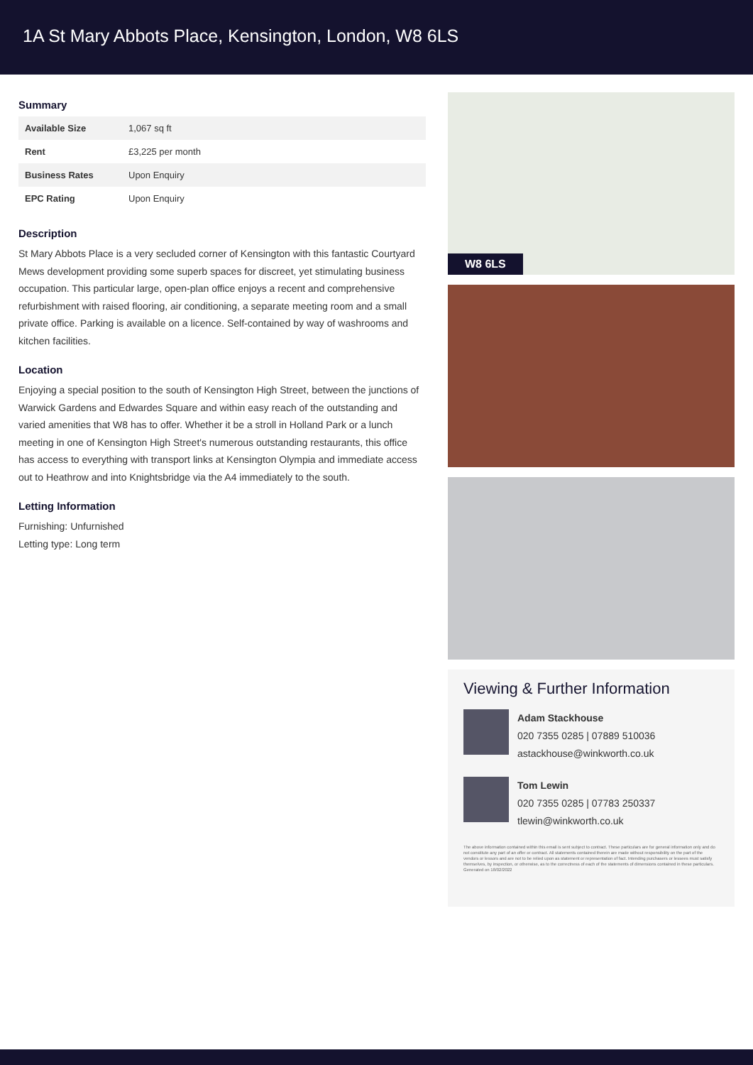1A St Mary Abbots Place, Kensington, London, W8 6LS
Summary
| Available Size | 1,067 sq ft |
| Rent | £3,225 per month |
| Business Rates | Upon Enquiry |
| EPC Rating | Upon Enquiry |
Description
St Mary Abbots Place is a very secluded corner of Kensington with this fantastic Courtyard Mews development providing some superb spaces for discreet, yet stimulating business occupation. This particular large, open-plan office enjoys a recent and comprehensive refurbishment with raised flooring, air conditioning, a separate meeting room and a small private office. Parking is available on a licence. Self-contained by way of washrooms and kitchen facilities.
Location
Enjoying a special position to the south of Kensington High Street, between the junctions of Warwick Gardens and Edwardes Square and within easy reach of the outstanding and varied amenities that W8 has to offer. Whether it be a stroll in Holland Park or a lunch meeting in one of Kensington High Street's numerous outstanding restaurants, this office has access to everything with transport links at Kensington Olympia and immediate access out to Heathrow and into Knightsbridge via the A4 immediately to the south.
Letting Information
Furnishing: Unfurnished
Letting type: Long term
W8 6LS
Viewing & Further Information
Adam Stackhouse
020 7355 0285 | 07889 510036
astackhouse@winkworth.co.uk
Tom Lewin
020 7355 0285 | 07783 250337
tlewin@winkworth.co.uk
The above information contained within this email is sent subject to contract. These particulars are for general information only and do not constitute any part of an offer or contract. All statements contained therein are made without responsibility on the part of the vendors or lessors and are not to be relied upon as statement or representation of fact. Intending purchasers or lessees must satisfy themselves, by inspection, or otherwise, as to the correctness of each of the statements of dimensions contained in these particulars. Generated on 18/02/2022